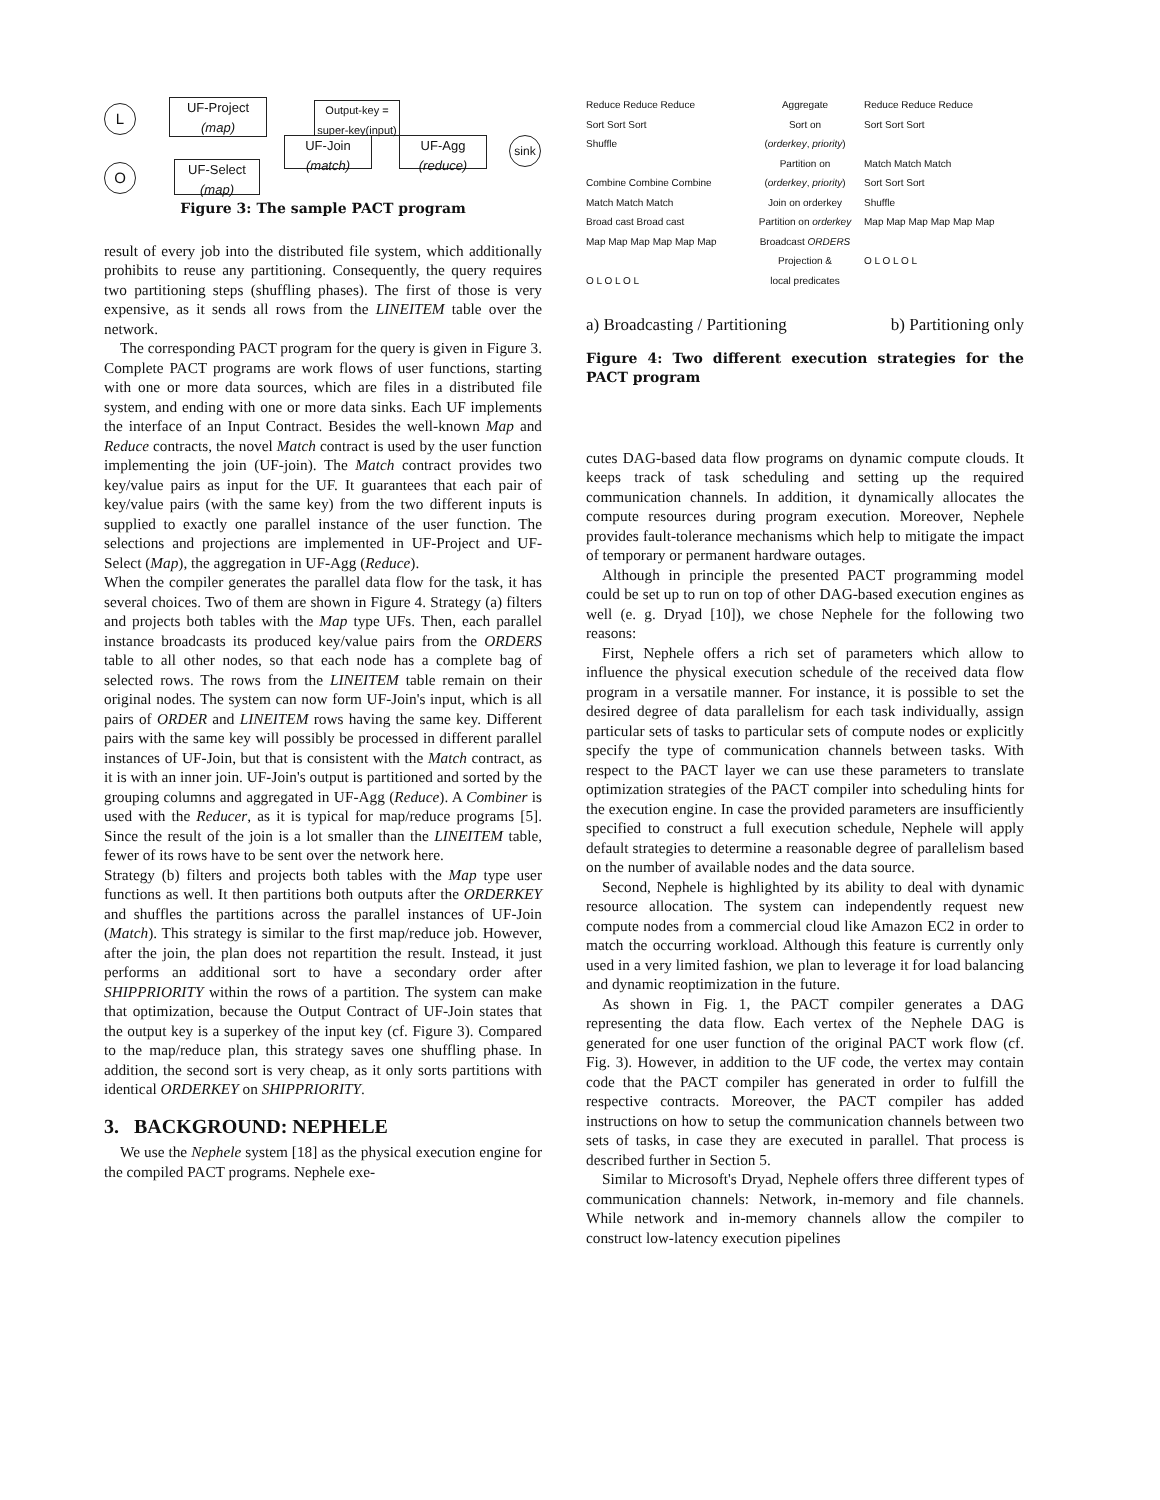L
UF-Project
(map)
Output-key =
super-key(input)
UF-Join
(match)
UF-Agg
(reduce)
sink
O
UF-Select
(map)
Figure 3: The sample PACT program
result of every job into the distributed file system, which additionally prohibits to reuse any partitioning. Consequently, the query requires two partitioning steps (shuffling phases). The first of those is very expensive, as it sends all rows from the LINEITEM table over the network.
The corresponding PACT program for the query is given in Figure 3. Complete PACT programs are work flows of user functions, starting with one or more data sources, which are files in a distributed file system, and ending with one or more data sinks. Each UF implements the interface of an Input Contract. Besides the well-known Map and Reduce contracts, the novel Match contract is used by the user function implementing the join (UF-join). The Match contract provides two key/value pairs as input for the UF. It guarantees that each pair of key/value pairs (with the same key) from the two different inputs is supplied to exactly one parallel instance of the user function. The selections and projections are implemented in UF-Project and UF-Select (Map), the aggregation in UF-Agg (Reduce).
When the compiler generates the parallel data flow for the task, it has several choices. Two of them are shown in Figure 4. Strategy (a) filters and projects both tables with the Map type UFs. Then, each parallel instance broadcasts its produced key/value pairs from the ORDERS table to all other nodes, so that each node has a complete bag of selected rows. The rows from the LINEITEM table remain on their original nodes. The system can now form UF-Join's input, which is all pairs of ORDER and LINEITEM rows having the same key. Different pairs with the same key will possibly be processed in different parallel instances of UF-Join, but that is consistent with the Match contract, as it is with an inner join. UF-Join's output is partitioned and sorted by the grouping columns and aggregated in UF-Agg (Reduce). A Combiner is used with the Reducer, as it is typical for map/reduce programs [5]. Since the result of the join is a lot smaller than the LINEITEM table, fewer of its rows have to be sent over the network here.
Strategy (b) filters and projects both tables with the Map type user functions as well. It then partitions both outputs after the ORDERKEY and shuffles the partitions across the parallel instances of UF-Join (Match). This strategy is similar to the first map/reduce job. However, after the join, the plan does not repartition the result. Instead, it just performs an additional sort to have a secondary order after SHIPPRIORITY within the rows of a partition. The system can make that optimization, because the Output Contract of UF-Join states that the output key is a superkey of the input key (cf. Figure 3). Compared to the map/reduce plan, this strategy saves one shuffling phase. In addition, the second sort is very cheap, as it only sorts partitions with identical ORDERKEY on SHIPPRIORITY.
3. BACKGROUND: NEPHELE
We use the Nephele system [18] as the physical execution engine for the compiled PACT programs. Nephele exe-
Reduce Reduce Reduce
Sort Sort Sort
Shuffle
Combine Combine Combine
Match Match Match
Broad cast Broad cast
Map Map Map Map Map Map
O L O L O L
Aggregate
Sort on
(orderkey, priority)
Partition on
(orderkey, priority)
Join on orderkey
Partition on orderkey
Broadcast ORDERS
Projection &
local predicates
Reduce Reduce Reduce
Sort Sort Sort
Match Match Match
Sort Sort Sort
Shuffle
Map Map Map Map Map Map
O L O L O L
a) Broadcasting / Partitioning b) Partitioning only
Figure 4: Two different execution strategies for the PACT program
cutes DAG-based data flow programs on dynamic compute clouds. It keeps track of task scheduling and setting up the required communication channels. In addition, it dynamically allocates the compute resources during program execution. Moreover, Nephele provides fault-tolerance mechanisms which help to mitigate the impact of temporary or permanent hardware outages.
Although in principle the presented PACT programming model could be set up to run on top of other DAG-based execution engines as well (e. g. Dryad [10]), we chose Nephele for the following two reasons:
First, Nephele offers a rich set of parameters which allow to influence the physical execution schedule of the received data flow program in a versatile manner. For instance, it is possible to set the desired degree of data parallelism for each task individually, assign particular sets of tasks to particular sets of compute nodes or explicitly specify the type of communication channels between tasks. With respect to the PACT layer we can use these parameters to translate optimization strategies of the PACT compiler into scheduling hints for the execution engine. In case the provided parameters are insufficiently specified to construct a full execution schedule, Nephele will apply default strategies to determine a reasonable degree of parallelism based on the number of available nodes and the data source.
Second, Nephele is highlighted by its ability to deal with dynamic resource allocation. The system can independently request new compute nodes from a commercial cloud like Amazon EC2 in order to match the occurring workload. Although this feature is currently only used in a very limited fashion, we plan to leverage it for load balancing and dynamic reoptimization in the future.
As shown in Fig. 1, the PACT compiler generates a DAG representing the data flow. Each vertex of the Nephele DAG is generated for one user function of the original PACT work flow (cf. Fig. 3). However, in addition to the UF code, the vertex may contain code that the PACT compiler has generated in order to fulfill the respective contracts. Moreover, the PACT compiler has added instructions on how to setup the communication channels between two sets of tasks, in case they are executed in parallel. That process is described further in Section 5.
Similar to Microsoft's Dryad, Nephele offers three different types of communication channels: Network, in-memory and file channels. While network and in-memory channels allow the compiler to construct low-latency execution pipelines